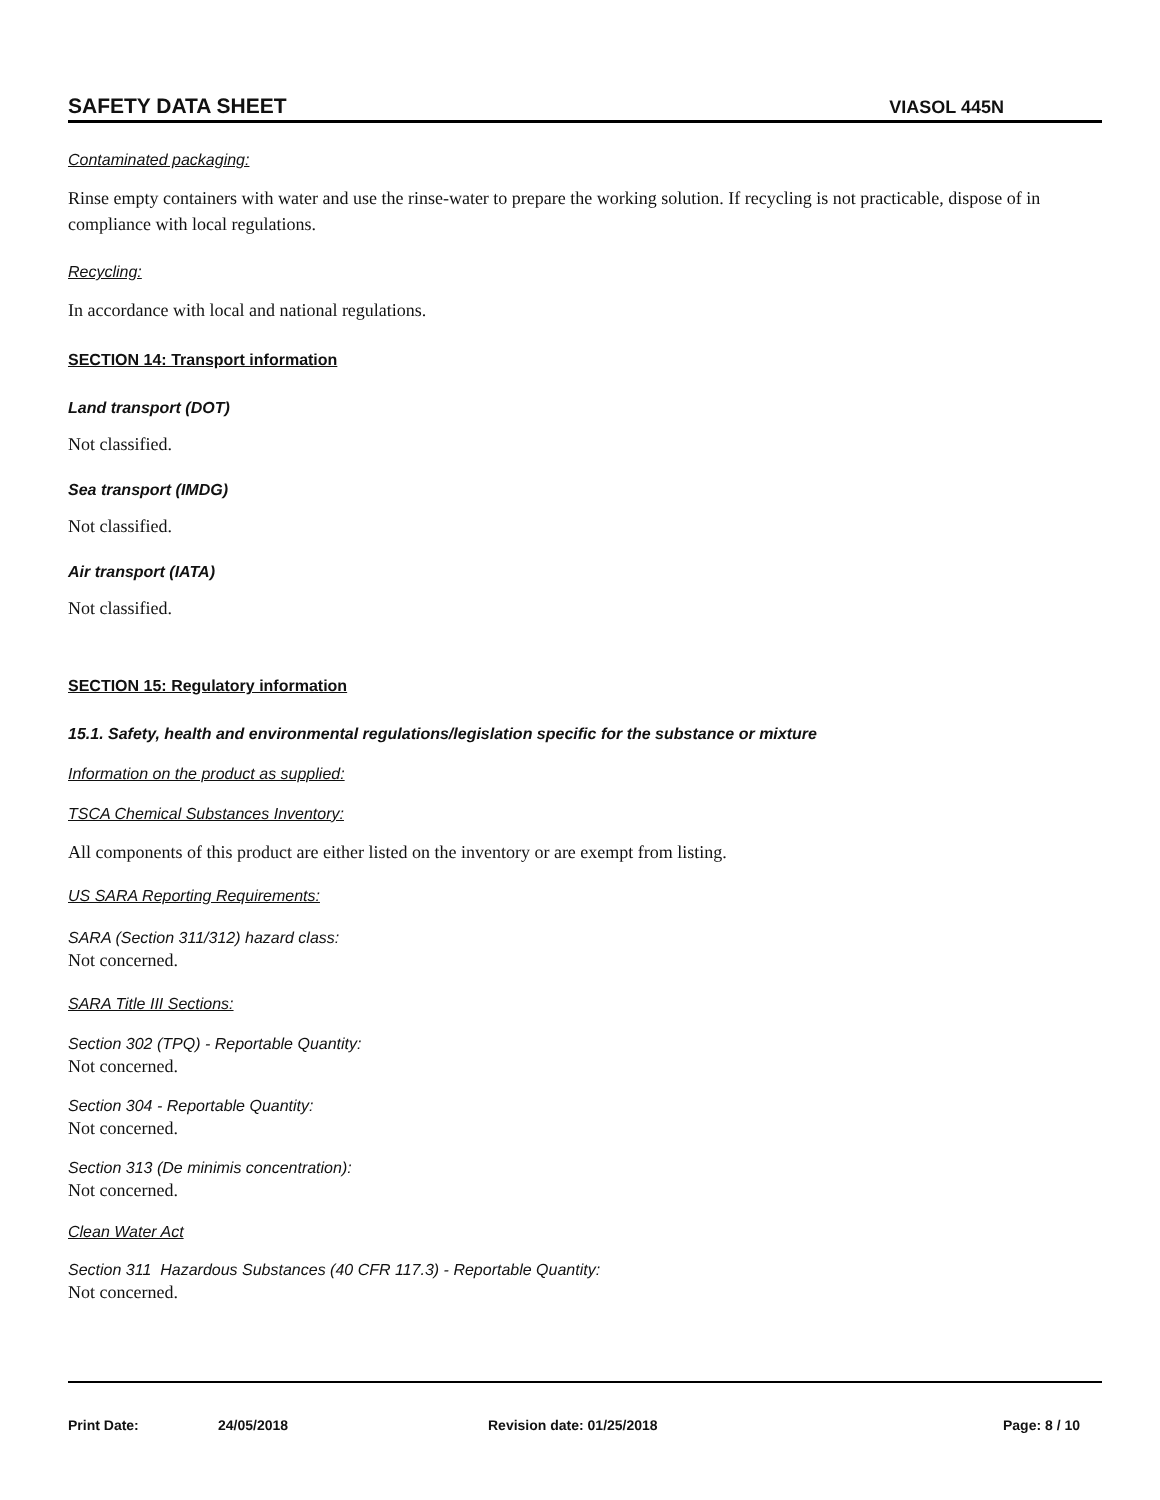SAFETY DATA SHEET VIASOL 445N
Contaminated packaging:
Rinse empty containers with water and use the rinse-water to prepare the working solution. If recycling is not practicable, dispose of in compliance with local regulations.
Recycling:
In accordance with local and national regulations.
SECTION 14: Transport information
Land transport (DOT)
Not classified.
Sea transport (IMDG)
Not classified.
Air transport (IATA)
Not classified.
SECTION 15: Regulatory information
15.1. Safety, health and environmental regulations/legislation specific for the substance or mixture
Information on the product as supplied:
TSCA Chemical Substances Inventory:
All components of this product are either listed on the inventory or are exempt from listing.
US SARA Reporting Requirements:
SARA (Section 311/312) hazard class:
Not concerned.
SARA Title III Sections:
Section 302 (TPQ) - Reportable Quantity:
Not concerned.
Section 304 - Reportable Quantity:
Not concerned.
Section 313 (De minimis concentration):
Not concerned.
Clean Water Act
Section 311 Hazardous Substances (40 CFR 117.3) - Reportable Quantity:
Not concerned.
Print Date: 24/05/2018 Revision date: 01/25/2018 Page: 8 / 10